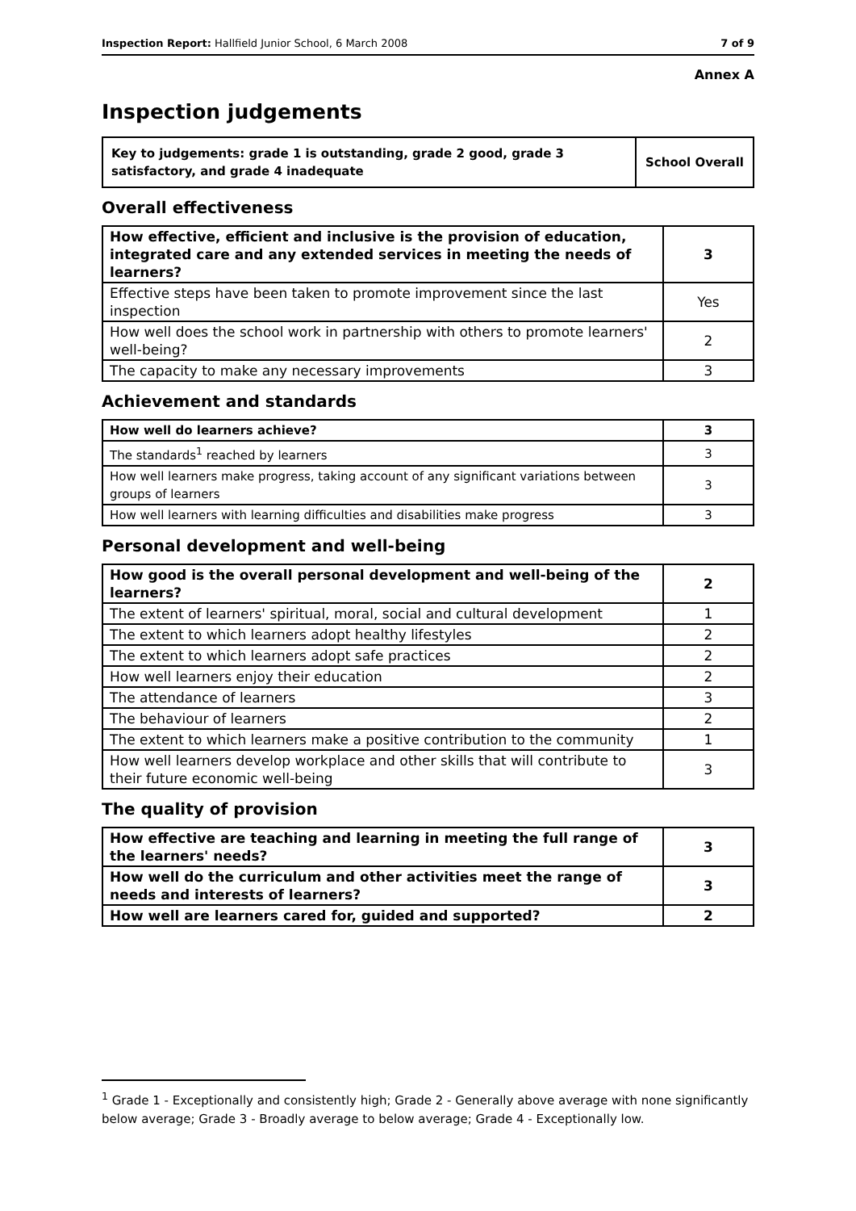Inspection Report: Hallfield Junior School, 6 March 2008 7 of 9
Annex A
Inspection judgements
| Key to judgements: grade 1 is outstanding, grade 2 good, grade 3 satisfactory, and grade 4 inadequate | School Overall |
Overall effectiveness
| How effective, efficient and inclusive is the provision of education, integrated care and any extended services in meeting the needs of learners? | 3 |
| Effective steps have been taken to promote improvement since the last inspection | Yes |
| How well does the school work in partnership with others to promote learners' well-being? | 2 |
| The capacity to make any necessary improvements | 3 |
Achievement and standards
| How well do learners achieve? | 3 |
| The standards<sup>1</sup> reached by learners | 3 |
| How well learners make progress, taking account of any significant variations between groups of learners | 3 |
| How well learners with learning difficulties and disabilities make progress | 3 |
Personal development and well-being
| How good is the overall personal development and well-being of the learners? | 2 |
| The extent of learners' spiritual, moral, social and cultural development | 1 |
| The extent to which learners adopt healthy lifestyles | 2 |
| The extent to which learners adopt safe practices | 2 |
| How well learners enjoy their education | 2 |
| The attendance of learners | 3 |
| The behaviour of learners | 2 |
| The extent to which learners make a positive contribution to the community | 1 |
| How well learners develop workplace and other skills that will contribute to their future economic well-being | 3 |
The quality of provision
| How effective are teaching and learning in meeting the full range of the learners' needs? | 3 |
| How well do the curriculum and other activities meet the range of needs and interests of learners? | 3 |
| How well are learners cared for, guided and supported? | 2 |
<sup>1</sup> Grade 1 - Exceptionally and consistently high; Grade 2 - Generally above average with none significantly below average; Grade 3 - Broadly average to below average; Grade 4 - Exceptionally low.